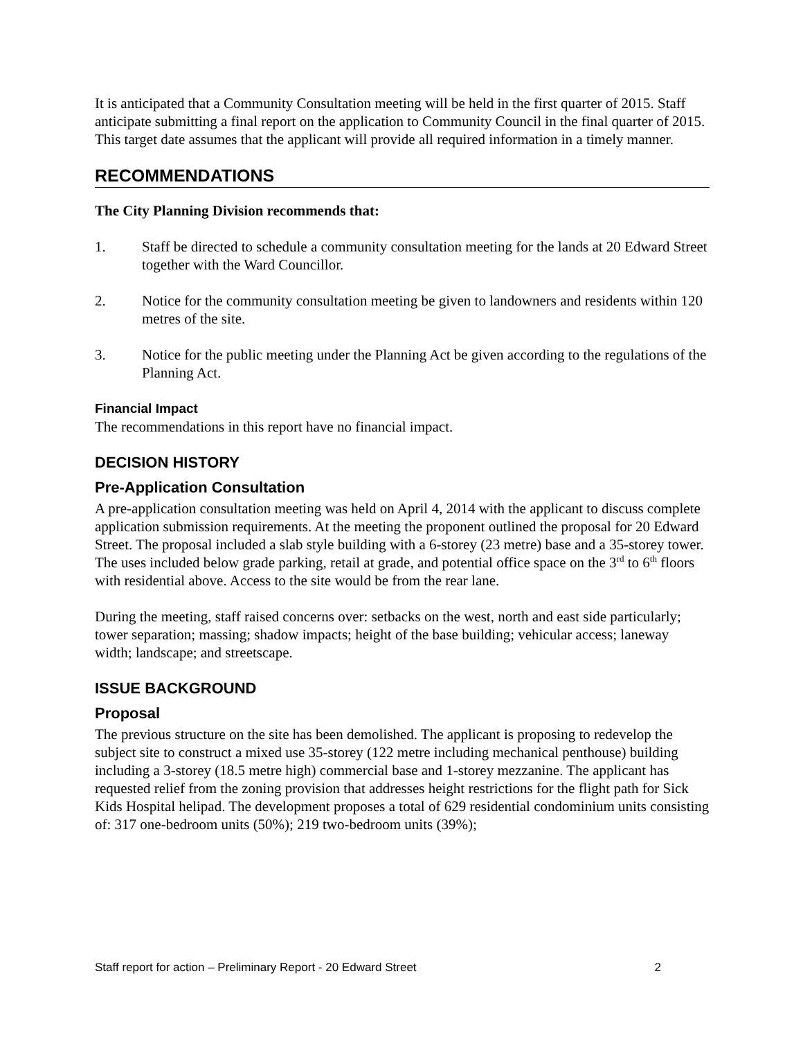It is anticipated that a Community Consultation meeting will be held in the first quarter of 2015. Staff anticipate submitting a final report on the application to Community Council in the final quarter of 2015. This target date assumes that the applicant will provide all required information in a timely manner.
RECOMMENDATIONS
The City Planning Division recommends that:
1. Staff be directed to schedule a community consultation meeting for the lands at 20 Edward Street together with the Ward Councillor.
2. Notice for the community consultation meeting be given to landowners and residents within 120 metres of the site.
3. Notice for the public meeting under the Planning Act be given according to the regulations of the Planning Act.
Financial Impact
The recommendations in this report have no financial impact.
DECISION HISTORY
Pre-Application Consultation
A pre-application consultation meeting was held on April 4, 2014 with the applicant to discuss complete application submission requirements. At the meeting the proponent outlined the proposal for 20 Edward Street. The proposal included a slab style building with a 6-storey (23 metre) base and a 35-storey tower. The uses included below grade parking, retail at grade, and potential office space on the 3<sup>rd</sup> to 6<sup>th</sup> floors with residential above. Access to the site would be from the rear lane.
During the meeting, staff raised concerns over: setbacks on the west, north and east side particularly; tower separation; massing; shadow impacts; height of the base building; vehicular access; laneway width; landscape; and streetscape.
ISSUE BACKGROUND
Proposal
The previous structure on the site has been demolished. The applicant is proposing to redevelop the subject site to construct a mixed use 35-storey (122 metre including mechanical penthouse) building including a 3-storey (18.5 metre high) commercial base and 1-storey mezzanine. The applicant has requested relief from the zoning provision that addresses height restrictions for the flight path for Sick Kids Hospital helipad. The development proposes a total of 629 residential condominium units consisting of: 317 one-bedroom units (50%); 219 two-bedroom units (39%);
Staff report for action – Preliminary Report - 20 Edward Street 2